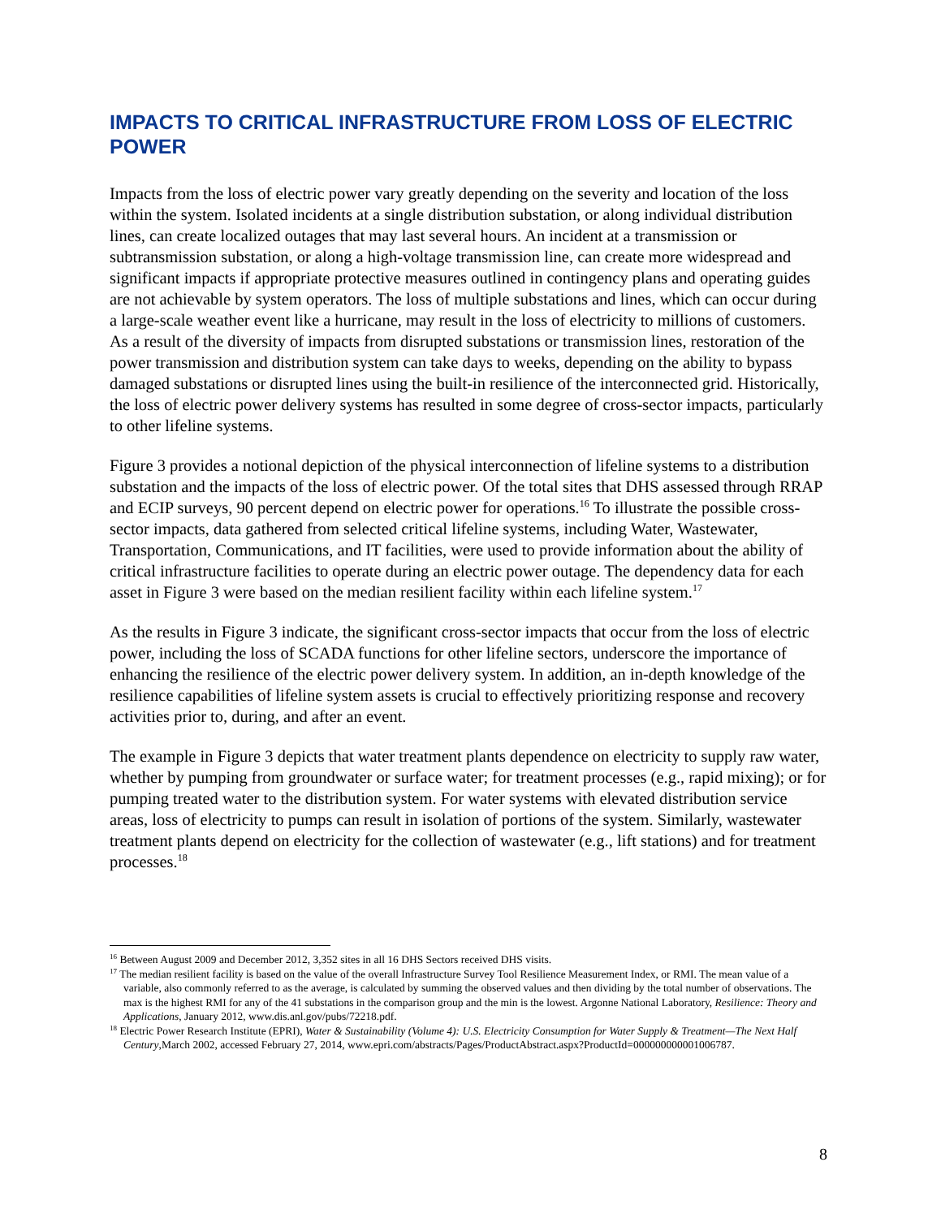IMPACTS TO CRITICAL INFRASTRUCTURE FROM LOSS OF ELECTRIC POWER
Impacts from the loss of electric power vary greatly depending on the severity and location of the loss within the system. Isolated incidents at a single distribution substation, or along individual distribution lines, can create localized outages that may last several hours. An incident at a transmission or subtransmission substation, or along a high-voltage transmission line, can create more widespread and significant impacts if appropriate protective measures outlined in contingency plans and operating guides are not achievable by system operators. The loss of multiple substations and lines, which can occur during a large-scale weather event like a hurricane, may result in the loss of electricity to millions of customers. As a result of the diversity of impacts from disrupted substations or transmission lines, restoration of the power transmission and distribution system can take days to weeks, depending on the ability to bypass damaged substations or disrupted lines using the built-in resilience of the interconnected grid. Historically, the loss of electric power delivery systems has resulted in some degree of cross-sector impacts, particularly to other lifeline systems.
Figure 3 provides a notional depiction of the physical interconnection of lifeline systems to a distribution substation and the impacts of the loss of electric power. Of the total sites that DHS assessed through RRAP and ECIP surveys, 90 percent depend on electric power for operations.<sup>16</sup> To illustrate the possible cross-sector impacts, data gathered from selected critical lifeline systems, including Water, Wastewater, Transportation, Communications, and IT facilities, were used to provide information about the ability of critical infrastructure facilities to operate during an electric power outage. The dependency data for each asset in Figure 3 were based on the median resilient facility within each lifeline system.<sup>17</sup>
As the results in Figure 3 indicate, the significant cross-sector impacts that occur from the loss of electric power, including the loss of SCADA functions for other lifeline sectors, underscore the importance of enhancing the resilience of the electric power delivery system. In addition, an in-depth knowledge of the resilience capabilities of lifeline system assets is crucial to effectively prioritizing response and recovery activities prior to, during, and after an event.
The example in Figure 3 depicts that water treatment plants dependence on electricity to supply raw water, whether by pumping from groundwater or surface water; for treatment processes (e.g., rapid mixing); or for pumping treated water to the distribution system. For water systems with elevated distribution service areas, loss of electricity to pumps can result in isolation of portions of the system. Similarly, wastewater treatment plants depend on electricity for the collection of wastewater (e.g., lift stations) and for treatment processes.<sup>18</sup>
<sup>16</sup> Between August 2009 and December 2012, 3,352 sites in all 16 DHS Sectors received DHS visits.
<sup>17</sup> The median resilient facility is based on the value of the overall Infrastructure Survey Tool Resilience Measurement Index, or RMI. The mean value of a variable, also commonly referred to as the average, is calculated by summing the observed values and then dividing by the total number of observations. The max is the highest RMI for any of the 41 substations in the comparison group and the min is the lowest. Argonne National Laboratory, Resilience: Theory and Applications, January 2012, www.dis.anl.gov/pubs/72218.pdf.
<sup>18</sup> Electric Power Research Institute (EPRI), Water & Sustainability (Volume 4): U.S. Electricity Consumption for Water Supply & Treatment—The Next Half Century,March 2002, accessed February 27, 2014, www.epri.com/abstracts/Pages/ProductAbstract.aspx?ProductId=000000000001006787.
8